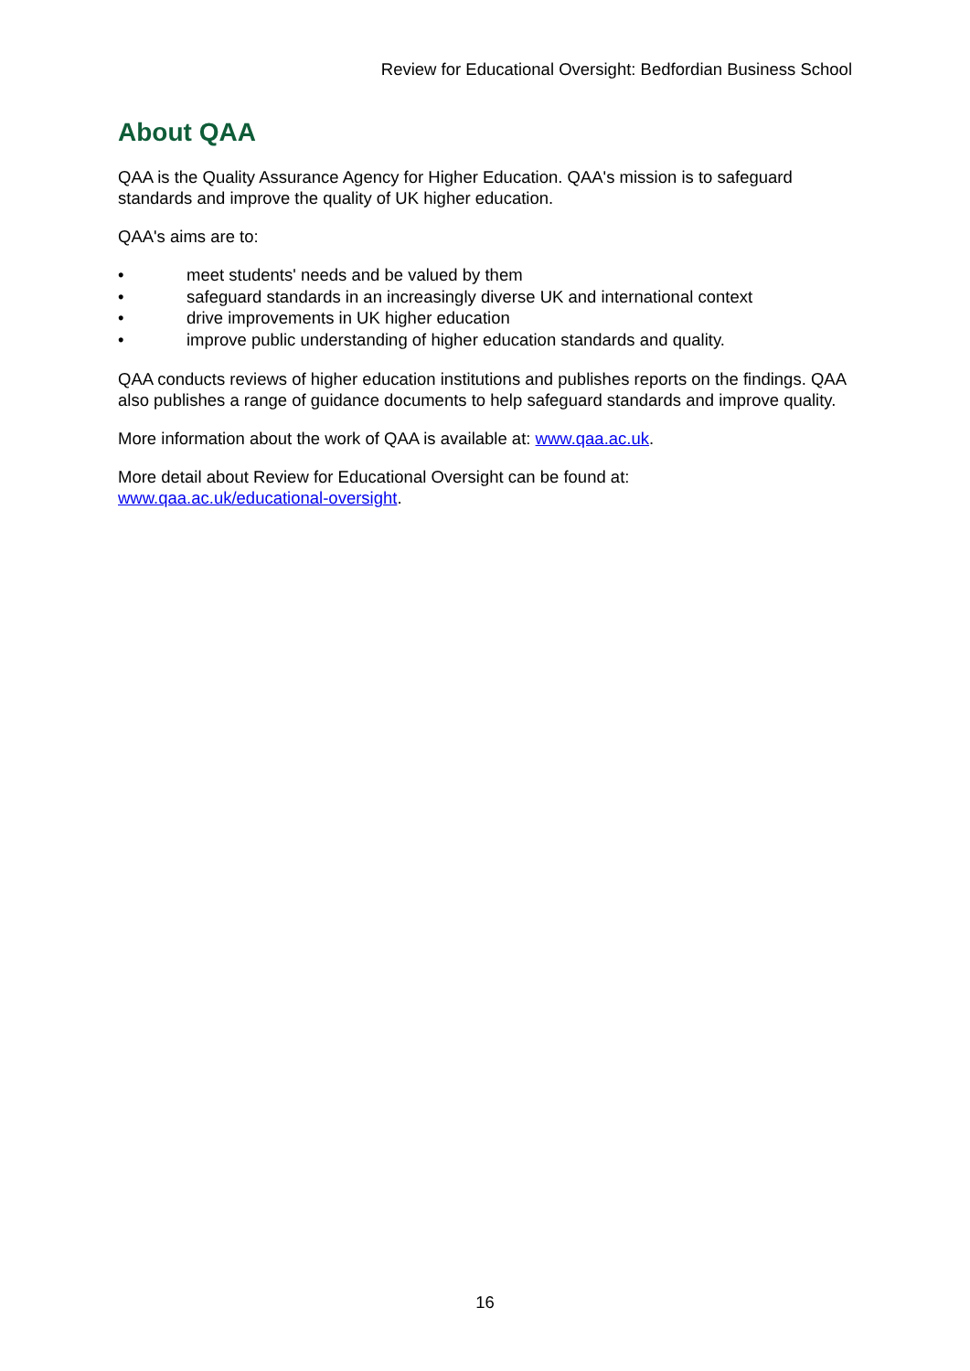Review for Educational Oversight: Bedfordian Business School
About QAA
QAA is the Quality Assurance Agency for Higher Education. QAA's mission is to safeguard standards and improve the quality of UK higher education.
QAA's aims are to:
• meet students' needs and be valued by them
• safeguard standards in an increasingly diverse UK and international context
• drive improvements in UK higher education
• improve public understanding of higher education standards and quality.
QAA conducts reviews of higher education institutions and publishes reports on the findings. QAA also publishes a range of guidance documents to help safeguard standards and improve quality.
More information about the work of QAA is available at: www.qaa.ac.uk.
More detail about Review for Educational Oversight can be found at:
www.qaa.ac.uk/educational-oversight.
16